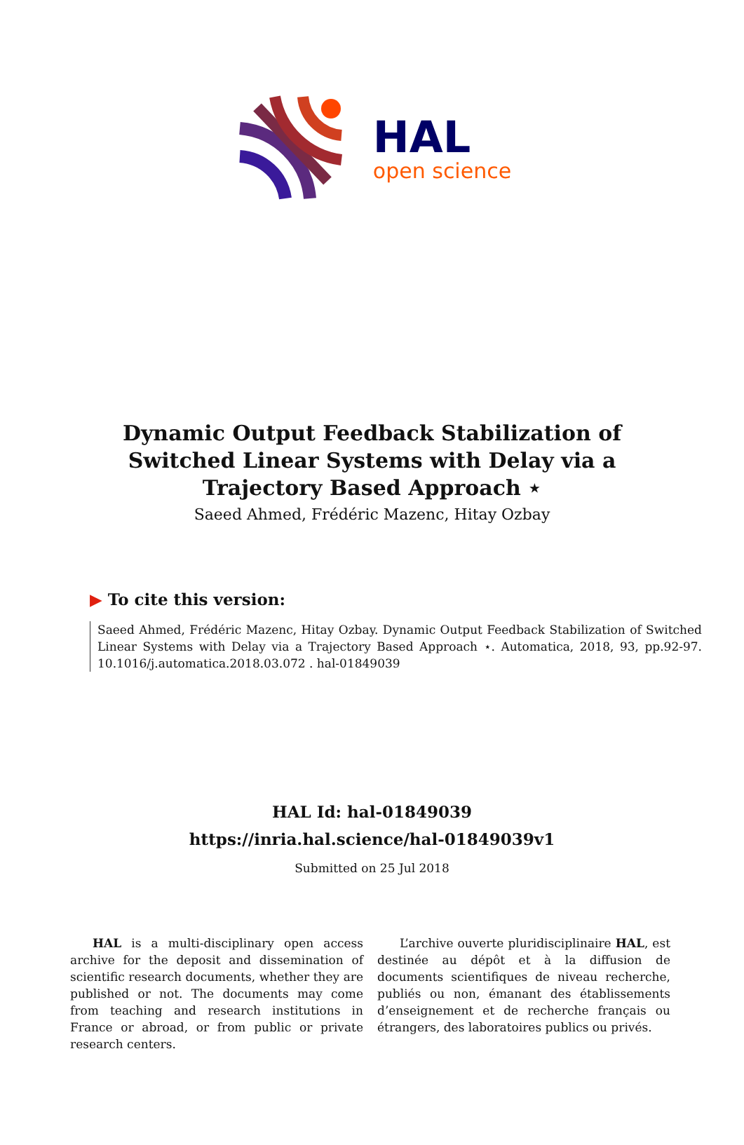HAL
open science
Dynamic Output Feedback Stabilization of Switched Linear Systems with Delay via a Trajectory Based Approach ⋆
Saeed Ahmed, Frédéric Mazenc, Hitay Ozbay
▶ To cite this version:
Saeed Ahmed, Frédéric Mazenc, Hitay Ozbay. Dynamic Output Feedback Stabilization of Switched Linear Systems with Delay via a Trajectory Based Approach ⋆. Automatica, 2018, 93, pp.92-97. 10.1016/j.automatica.2018.03.072 . hal-01849039
HAL Id: hal-01849039
https://inria.hal.science/hal-01849039v1
Submitted on 25 Jul 2018
HAL is a multi-disciplinary open access archive for the deposit and dissemination of scientific research documents, whether they are published or not. The documents may come from teaching and research institutions in France or abroad, or from public or private research centers.
L’archive ouverte pluridisciplinaire HAL, est destinée au dépôt et à la diffusion de documents scientifiques de niveau recherche, publiés ou non, émanant des établissements d’enseignement et de recherche français ou étrangers, des laboratoires publics ou privés.